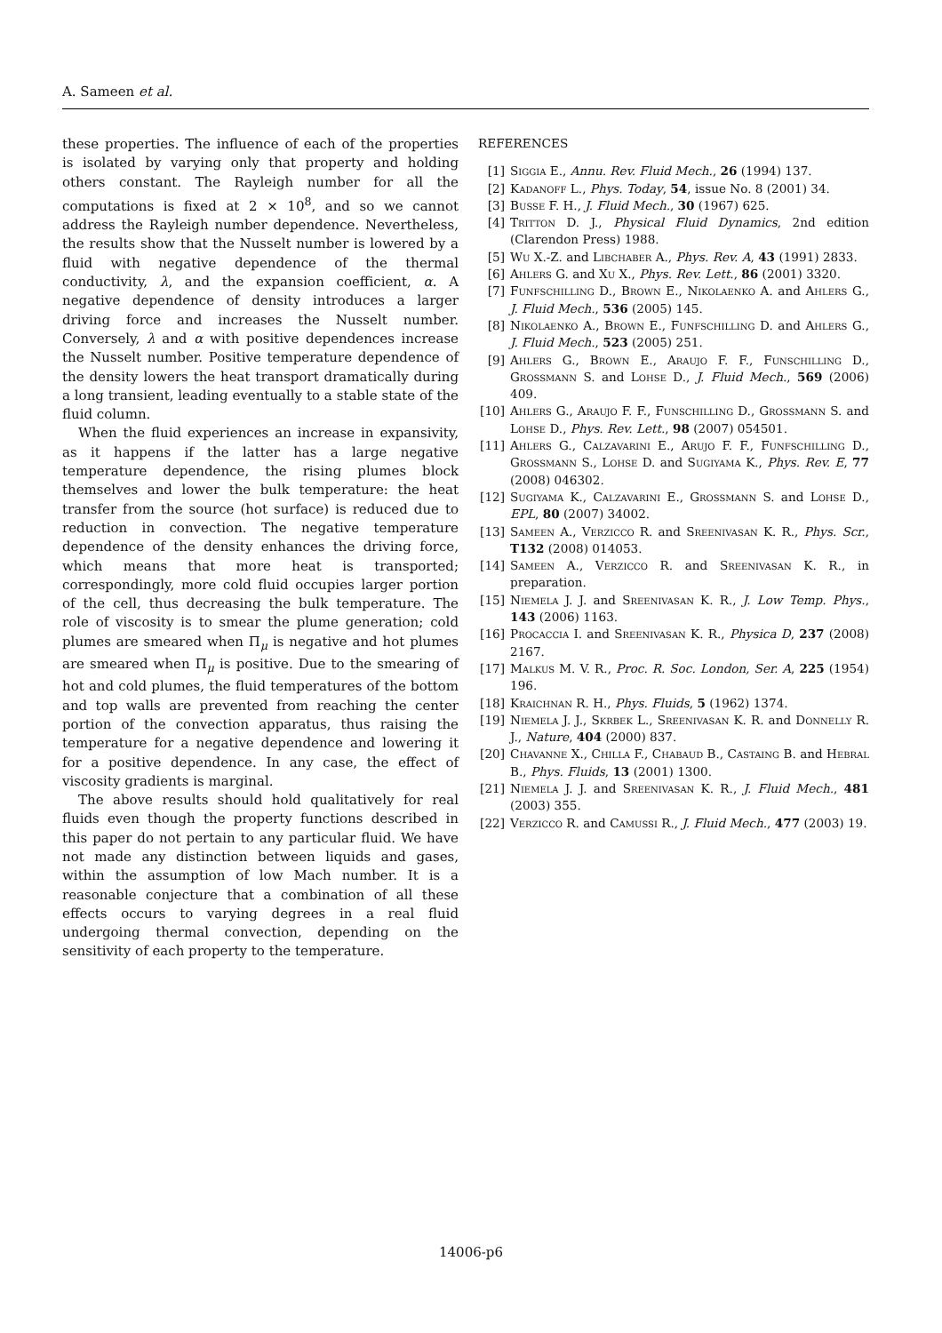A. Sameen et al.
these properties. The influence of each of the properties is isolated by varying only that property and holding others constant. The Rayleigh number for all the computations is fixed at 2 × 10<sup>8</sup>, and so we cannot address the Rayleigh number dependence. Nevertheless, the results show that the Nusselt number is lowered by a fluid with negative dependence of the thermal conductivity, λ, and the expansion coefficient, α. A negative dependence of density introduces a larger driving force and increases the Nusselt number. Conversely, λ and α with positive dependences increase the Nusselt number. Positive temperature dependence of the density lowers the heat transport dramatically during a long transient, leading eventually to a stable state of the fluid column.
When the fluid experiences an increase in expansivity, as it happens if the latter has a large negative temperature dependence, the rising plumes block themselves and lower the bulk temperature: the heat transfer from the source (hot surface) is reduced due to reduction in convection. The negative temperature dependence of the density enhances the driving force, which means that more heat is transported; correspondingly, more cold fluid occupies larger portion of the cell, thus decreasing the bulk temperature. The role of viscosity is to smear the plume generation; cold plumes are smeared when Π<sub>μ</sub> is negative and hot plumes are smeared when Π<sub>μ</sub> is positive. Due to the smearing of hot and cold plumes, the fluid temperatures of the bottom and top walls are prevented from reaching the center portion of the convection apparatus, thus raising the temperature for a negative dependence and lowering it for a positive dependence. In any case, the effect of viscosity gradients is marginal.
The above results should hold qualitatively for real fluids even though the property functions described in this paper do not pertain to any particular fluid. We have not made any distinction between liquids and gases, within the assumption of low Mach number. It is a reasonable conjecture that a combination of all these effects occurs to varying degrees in a real fluid undergoing thermal convection, depending on the sensitivity of each property to the temperature.
REFERENCES
[1] Siggia E., Annu. Rev. Fluid Mech., 26 (1994) 137.
[2] Kadanoff L., Phys. Today, 54, issue No. 8 (2001) 34.
[3] Busse F. H., J. Fluid Mech., 30 (1967) 625.
[4] Tritton D. J., Physical Fluid Dynamics, 2nd edition (Clarendon Press) 1988.
[5] Wu X.-Z. and Libchaber A., Phys. Rev. A, 43 (1991) 2833.
[6] Ahlers G. and Xu X., Phys. Rev. Lett., 86 (2001) 3320.
[7] Funfschilling D., Brown E., Nikolaenko A. and Ahlers G., J. Fluid Mech., 536 (2005) 145.
[8] Nikolaenko A., Brown E., Funfschilling D. and Ahlers G., J. Fluid Mech., 523 (2005) 251.
[9] Ahlers G., Brown E., Araujo F. F., Funschilling D., Grossmann S. and Lohse D., J. Fluid Mech., 569 (2006) 409.
[10] Ahlers G., Araujo F. F., Funschilling D., Grossmann S. and Lohse D., Phys. Rev. Lett., 98 (2007) 054501.
[11] Ahlers G., Calzavarini E., Arujo F. F., Funfschilling D., Grossmann S., Lohse D. and Sugiyama K., Phys. Rev. E, 77 (2008) 046302.
[12] Sugiyama K., Calzavarini E., Grossmann S. and Lohse D., EPL, 80 (2007) 34002.
[13] Sameen A., Verzicco R. and Sreenivasan K. R., Phys. Scr., T132 (2008) 014053.
[14] Sameen A., Verzicco R. and Sreenivasan K. R., in preparation.
[15] Niemela J. J. and Sreenivasan K. R., J. Low Temp. Phys., 143 (2006) 1163.
[16] Procaccia I. and Sreenivasan K. R., Physica D, 237 (2008) 2167.
[17] Malkus M. V. R., Proc. R. Soc. London, Ser. A, 225 (1954) 196.
[18] Kraichnan R. H., Phys. Fluids, 5 (1962) 1374.
[19] Niemela J. J., Skrbek L., Sreenivasan K. R. and Donnelly R. J., Nature, 404 (2000) 837.
[20] Chavanne X., Chilla F., Chabaud B., Castaing B. and Hebral B., Phys. Fluids, 13 (2001) 1300.
[21] Niemela J. J. and Sreenivasan K. R., J. Fluid Mech., 481 (2003) 355.
[22] Verzicco R. and Camussi R., J. Fluid Mech., 477 (2003) 19.
14006-p6